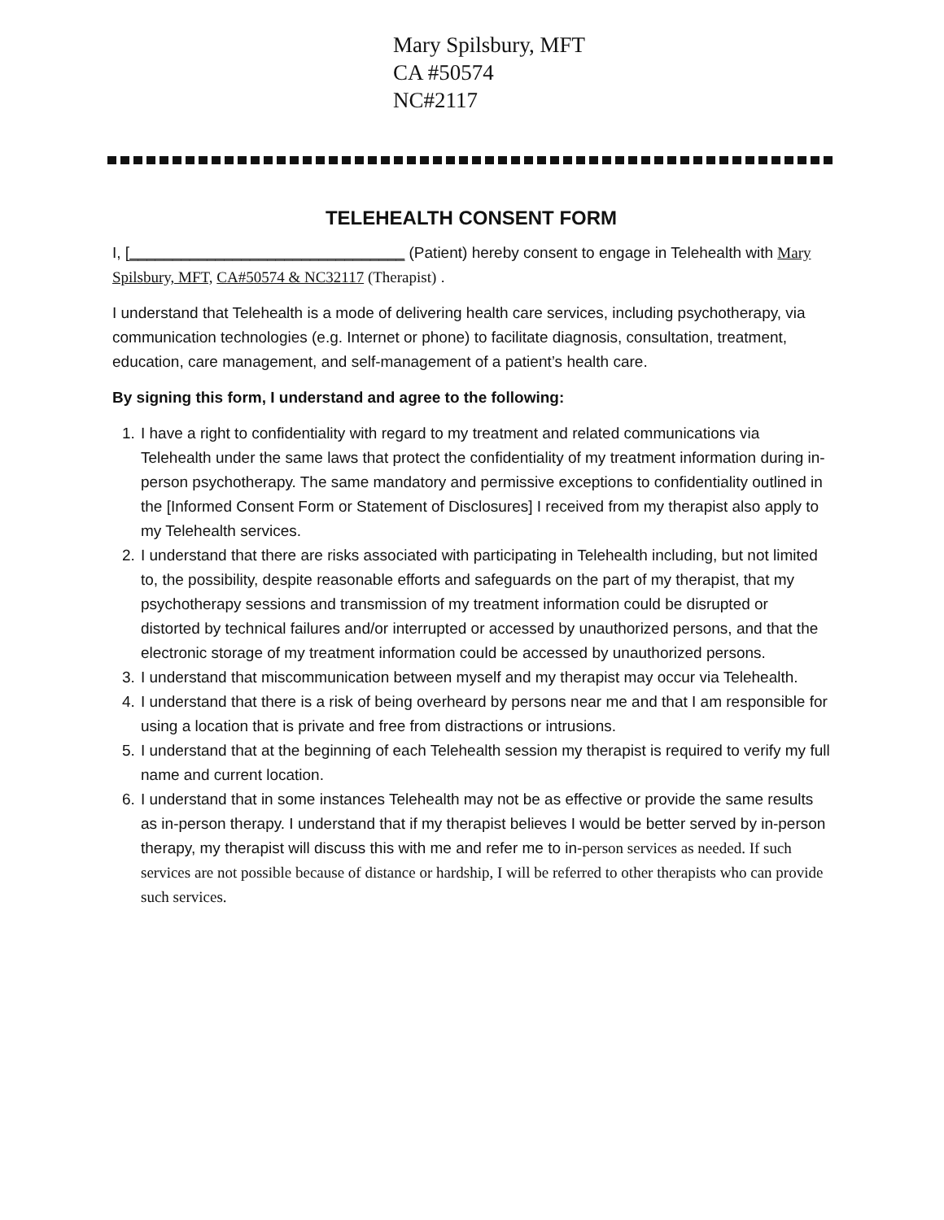Mary Spilsbury, MFT
CA #50574
NC#2117
TELEHEALTH CONSENT FORM
I, [________________________________ (Patient) hereby consent to engage in Telehealth with Mary Spilsbury, MFT, CA#50574 & NC32117 (Therapist) .
I understand that Telehealth is a mode of delivering health care services, including psychotherapy, via communication technologies (e.g. Internet or phone) to facilitate diagnosis, consultation, treatment, education, care management, and self-management of a patient’s health care.
By signing this form, I understand and agree to the following:
1. I have a right to confidentiality with regard to my treatment and related communications via Telehealth under the same laws that protect the confidentiality of my treatment information during in-person psychotherapy. The same mandatory and permissive exceptions to confidentiality outlined in the [Informed Consent Form or Statement of Disclosures] I received from my therapist also apply to my Telehealth services.
2. I understand that there are risks associated with participating in Telehealth including, but not limited to, the possibility, despite reasonable efforts and safeguards on the part of my therapist, that my psychotherapy sessions and transmission of my treatment information could be disrupted or distorted by technical failures and/or interrupted or accessed by unauthorized persons, and that the electronic storage of my treatment information could be accessed by unauthorized persons.
3. I understand that miscommunication between myself and my therapist may occur via Telehealth.
4. I understand that there is a risk of being overheard by persons near me and that I am responsible for using a location that is private and free from distractions or intrusions.
5. I understand that at the beginning of each Telehealth session my therapist is required to verify my full name and current location.
6. I understand that in some instances Telehealth may not be as effective or provide the same results as in-person therapy. I understand that if my therapist believes I would be better served by in-person therapy, my therapist will discuss this with me and refer me to in-person services as needed. If such services are not possible because of distance or hardship, I will be referred to other therapists who can provide such services.